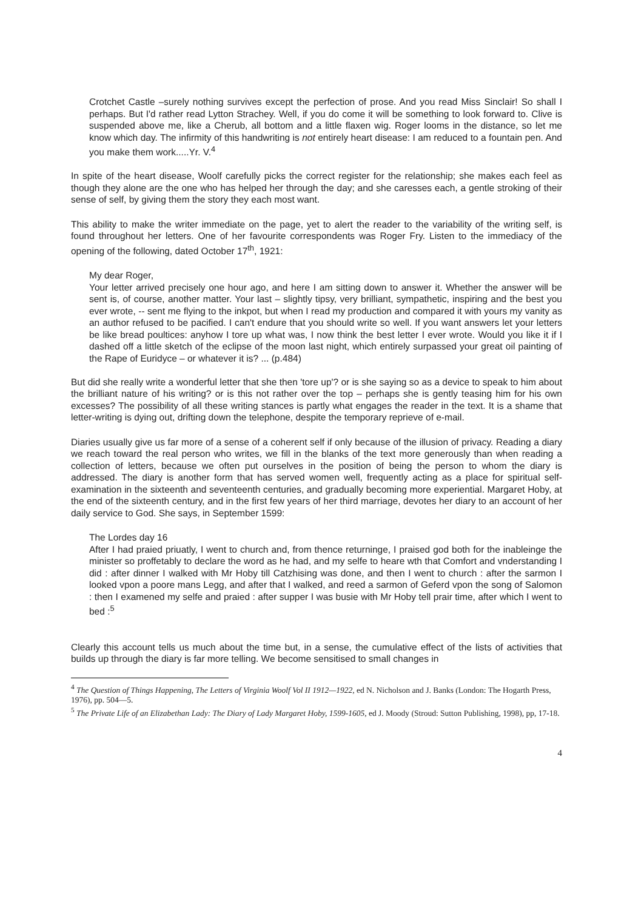Crotchet Castle –surely nothing survives except the perfection of prose. And you read Miss Sinclair! So shall I perhaps. But I'd rather read Lytton Strachey. Well, if you do come it will be something to look forward to. Clive is suspended above me, like a Cherub, all bottom and a little flaxen wig. Roger looms in the distance, so let me know which day. The infirmity of this handwriting is not entirely heart disease: I am reduced to a fountain pen. And you make them work.....Yr. V.<sup>4</sup>
In spite of the heart disease, Woolf carefully picks the correct register for the relationship; she makes each feel as though they alone are the one who has helped her through the day; and she caresses each, a gentle stroking of their sense of self, by giving them the story they each most want.
This ability to make the writer immediate on the page, yet to alert the reader to the variability of the writing self, is found throughout her letters. One of her favourite correspondents was Roger Fry. Listen to the immediacy of the opening of the following, dated October 17<sup>th</sup>, 1921:
My dear Roger,
Your letter arrived precisely one hour ago, and here I am sitting down to answer it. Whether the answer will be sent is, of course, another matter. Your last – slightly tipsy, very brilliant, sympathetic, inspiring and the best you ever wrote, -- sent me flying to the inkpot, but when I read my production and compared it with yours my vanity as an author refused to be pacified. I can't endure that you should write so well. If you want answers let your letters be like bread poultices: anyhow I tore up what was, I now think the best letter I ever wrote. Would you like it if I dashed off a little sketch of the eclipse of the moon last night, which entirely surpassed your great oil painting of the Rape of Euridyce – or whatever it is? ... (p.484)
But did she really write a wonderful letter that she then 'tore up'? or is she saying so as a device to speak to him about the brilliant nature of his writing? or is this not rather over the top – perhaps she is gently teasing him for his own excesses? The possibility of all these writing stances is partly what engages the reader in the text. It is a shame that letter-writing is dying out, drifting down the telephone, despite the temporary reprieve of e-mail.
Diaries usually give us far more of a sense of a coherent self if only because of the illusion of privacy. Reading a diary we reach toward the real person who writes, we fill in the blanks of the text more generously than when reading a collection of letters, because we often put ourselves in the position of being the person to whom the diary is addressed. The diary is another form that has served women well, frequently acting as a place for spiritual self-examination in the sixteenth and seventeenth centuries, and gradually becoming more experiential. Margaret Hoby, at the end of the sixteenth century, and in the first few years of her third marriage, devotes her diary to an account of her daily service to God. She says, in September 1599:
The Lordes day 16
After I had praied priuatly, I went to church and, from thence returninge, I praised god both for the inableinge the minister so proffetably to declare the word as he had, and my selfe to heare wth that Comfort and vnderstanding I did : after dinner I walked with Mr Hoby till Catzhising was done, and then I went to church : after the sarmon I looked vpon a poore mans Legg, and after that I walked, and reed a sarmon of Geferd vpon the song of Salomon : then I examened my selfe and praied : after supper I was busie with Mr Hoby tell prair time, after which I went to bed :<sup>5</sup>
Clearly this account tells us much about the time but, in a sense, the cumulative effect of the lists of activities that builds up through the diary is far more telling. We become sensitised to small changes in
<sup>4</sup> The Question of Things Happening, The Letters of Virginia Woolf Vol II 1912—1922, ed N. Nicholson and J. Banks (London: The Hogarth Press, 1976), pp. 504—5.
<sup>5</sup> The Private Life of an Elizabethan Lady: The Diary of Lady Margaret Hoby, 1599-1605, ed J. Moody (Stroud: Sutton Publishing, 1998), pp, 17-18.
4